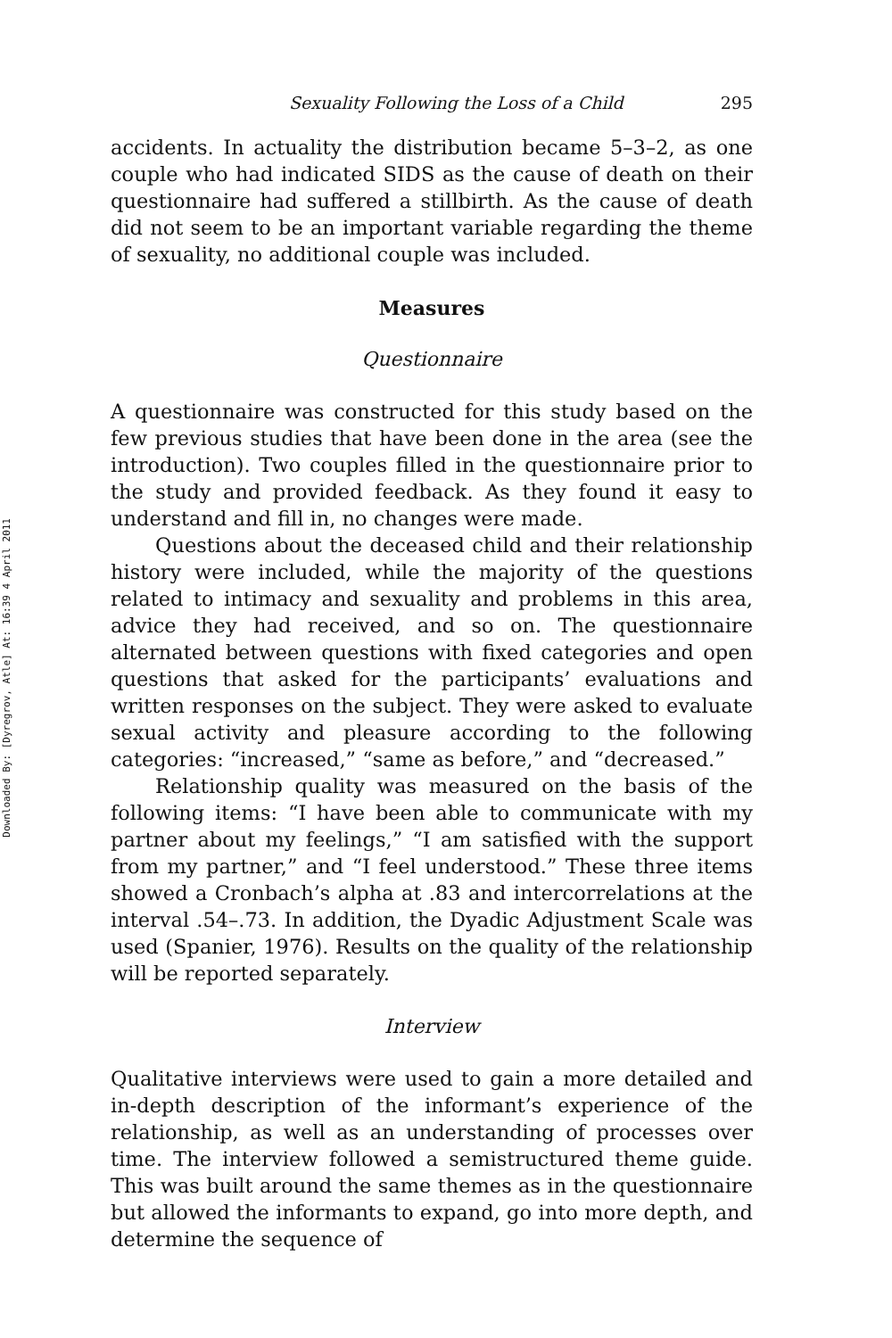Downloaded By: [Dyregrov, Atle] At: 16:39 4 April 2011
Sexuality Following the Loss of a Child 295
accidents. In actuality the distribution became 5–3–2, as one couple who had indicated SIDS as the cause of death on their questionnaire had suffered a stillbirth. As the cause of death did not seem to be an important variable regarding the theme of sexuality, no additional couple was included.
Measures
Questionnaire
A questionnaire was constructed for this study based on the few previous studies that have been done in the area (see the introduction). Two couples filled in the questionnaire prior to the study and provided feedback. As they found it easy to understand and fill in, no changes were made.
Questions about the deceased child and their relationship history were included, while the majority of the questions related to intimacy and sexuality and problems in this area, advice they had received, and so on. The questionnaire alternated between questions with fixed categories and open questions that asked for the participants’ evaluations and written responses on the subject. They were asked to evaluate sexual activity and pleasure according to the following categories: “increased,” “same as before,” and “decreased.”
Relationship quality was measured on the basis of the following items: “I have been able to communicate with my partner about my feelings,” “I am satisfied with the support from my partner,” and “I feel understood.” These three items showed a Cronbach’s alpha at .83 and intercorrelations at the interval .54–.73. In addition, the Dyadic Adjustment Scale was used (Spanier, 1976). Results on the quality of the relationship will be reported separately.
Interview
Qualitative interviews were used to gain a more detailed and in-depth description of the informant’s experience of the relationship, as well as an understanding of processes over time. The interview followed a semistructured theme guide. This was built around the same themes as in the questionnaire but allowed the informants to expand, go into more depth, and determine the sequence of